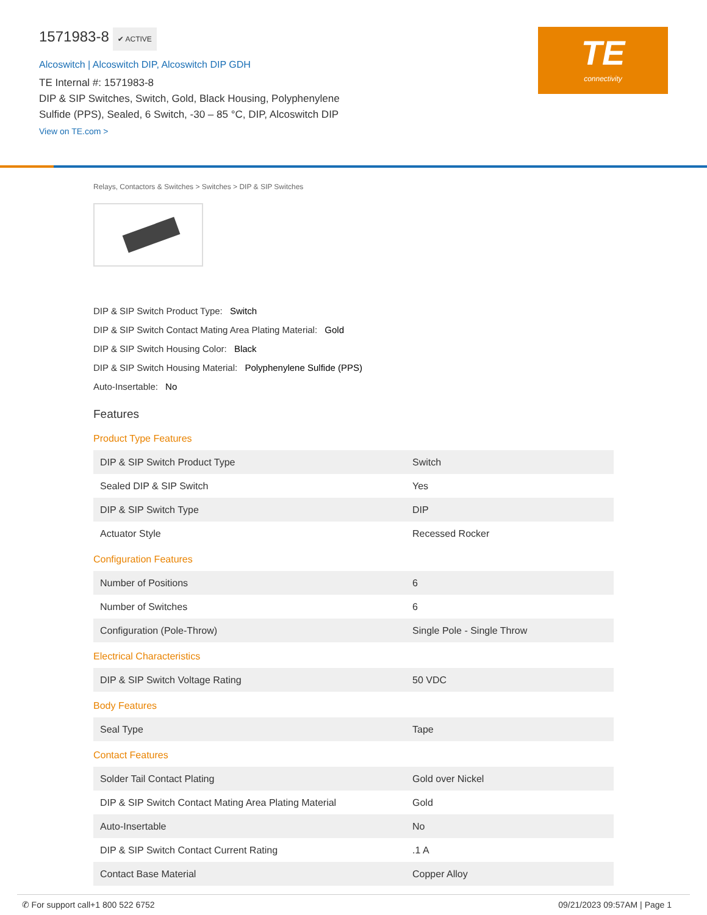1571983-8
✔ ACTIVE
Alcoswitch | Alcoswitch DIP, Alcoswitch DIP GDH
TE Internal #: 1571983-8
DIP & SIP Switches, Switch, Gold, Black Housing, Polyphenylene Sulfide (PPS), Sealed, 6 Switch, -30 – 85 °C, DIP, Alcoswitch DIP
View on TE.com >
TE
connectivity
Relays, Contactors & Switches > Switches > DIP & SIP Switches
DIP & SIP Switch Product Type: Switch
DIP & SIP Switch Contact Mating Area Plating Material: Gold
DIP & SIP Switch Housing Color: Black
DIP & SIP Switch Housing Material: Polyphenylene Sulfide (PPS)
Auto-Insertable: No
Features
Product Type Features
| DIP & SIP Switch Product Type | Switch |
| Sealed DIP & SIP Switch | Yes |
| DIP & SIP Switch Type | DIP |
| Actuator Style | Recessed Rocker |
Configuration Features
| Number of Positions | 6 |
| Number of Switches | 6 |
| Configuration (Pole-Throw) | Single Pole - Single Throw |
Electrical Characteristics
| DIP & SIP Switch Voltage Rating | 50 VDC |
Body Features
| Seal Type | Tape |
Contact Features
| Solder Tail Contact Plating | Gold over Nickel |
| DIP & SIP Switch Contact Mating Area Plating Material | Gold |
| Auto-Insertable | No |
| DIP & SIP Switch Contact Current Rating | .1 A |
| Contact Base Material | Copper Alloy |
✆ For support call+1 800 522 6752 09/21/2023 09:57AM | Page 1